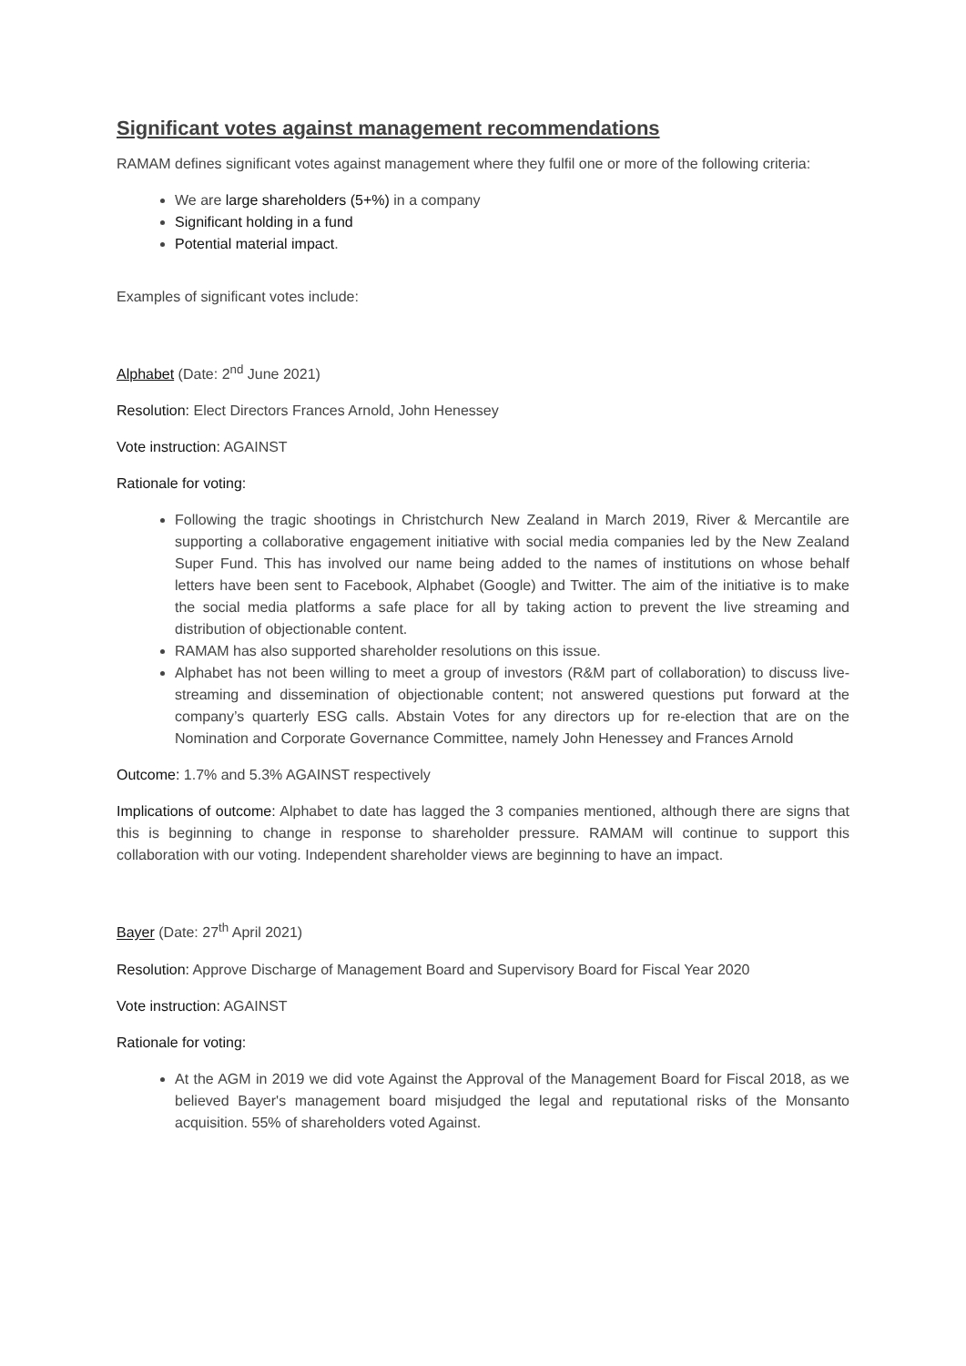Significant votes against management recommendations
RAMAM defines significant votes against management where they fulfil one or more of the following criteria:
We are large shareholders (5+%) in a company
Significant holding in a fund
Potential material impact.
Examples of significant votes include:
Alphabet (Date: 2<sup>nd</sup> June 2021)
Resolution: Elect Directors Frances Arnold, John Henessey
Vote instruction: AGAINST
Rationale for voting:
Following the tragic shootings in Christchurch New Zealand in March 2019, River & Mercantile are supporting a collaborative engagement initiative with social media companies led by the New Zealand Super Fund. This has involved our name being added to the names of institutions on whose behalf letters have been sent to Facebook, Alphabet (Google) and Twitter. The aim of the initiative is to make the social media platforms a safe place for all by taking action to prevent the live streaming and distribution of objectionable content.
RAMAM has also supported shareholder resolutions on this issue.
Alphabet has not been willing to meet a group of investors (R&M part of collaboration) to discuss live-streaming and dissemination of objectionable content; not answered questions put forward at the company’s quarterly ESG calls. Abstain Votes for any directors up for re-election that are on the Nomination and Corporate Governance Committee, namely John Henessey and Frances Arnold
Outcome: 1.7% and 5.3% AGAINST respectively
Implications of outcome: Alphabet to date has lagged the 3 companies mentioned, although there are signs that this is beginning to change in response to shareholder pressure. RAMAM will continue to support this collaboration with our voting. Independent shareholder views are beginning to have an impact.
Bayer (Date: 27<sup>th</sup> April 2021)
Resolution: Approve Discharge of Management Board and Supervisory Board for Fiscal Year 2020
Vote instruction: AGAINST
Rationale for voting:
At the AGM in 2019 we did vote Against the Approval of the Management Board for Fiscal 2018, as we believed Bayer's management board misjudged the legal and reputational risks of the Monsanto acquisition. 55% of shareholders voted Against.